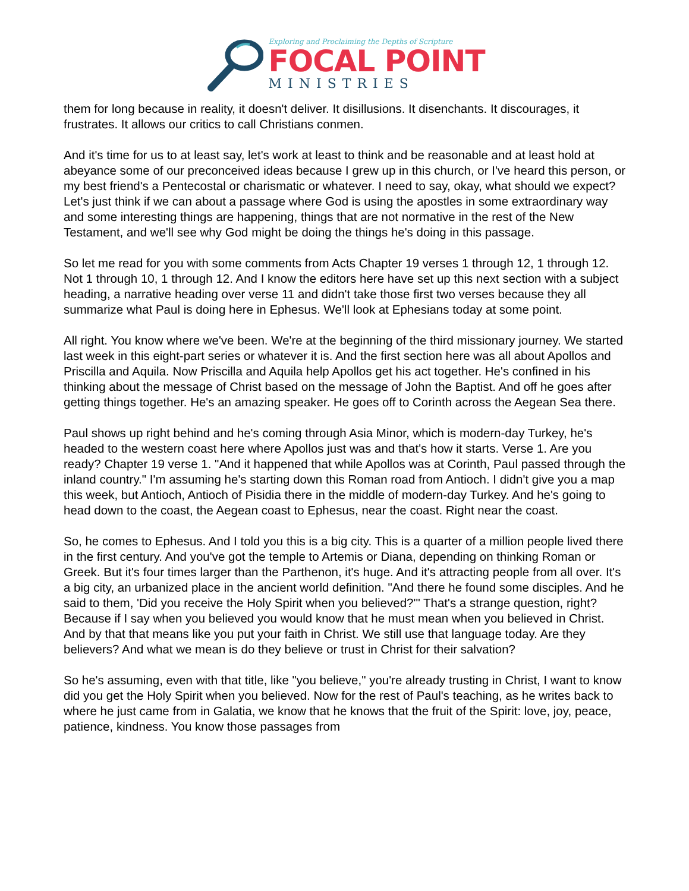Exploring and Proclaiming the Depths of Scripture
FOCAL POINT
MINISTRIES
them for long because in reality, it doesn't deliver. It disillusions. It disenchants. It discourages, it frustrates. It allows our critics to call Christians conmen.
And it's time for us to at least say, let's work at least to think and be reasonable and at least hold at abeyance some of our preconceived ideas because I grew up in this church, or I've heard this person, or my best friend's a Pentecostal or charismatic or whatever. I need to say, okay, what should we expect? Let's just think if we can about a passage where God is using the apostles in some extraordinary way and some interesting things are happening, things that are not normative in the rest of the New Testament, and we'll see why God might be doing the things he's doing in this passage.
So let me read for you with some comments from Acts Chapter 19 verses 1 through 12, 1 through 12. Not 1 through 10, 1 through 12. And I know the editors here have set up this next section with a subject heading, a narrative heading over verse 11 and didn't take those first two verses because they all summarize what Paul is doing here in Ephesus. We'll look at Ephesians today at some point.
All right. You know where we've been. We're at the beginning of the third missionary journey. We started last week in this eight-part series or whatever it is. And the first section here was all about Apollos and Priscilla and Aquila. Now Priscilla and Aquila help Apollos get his act together. He's confined in his thinking about the message of Christ based on the message of John the Baptist. And off he goes after getting things together. He's an amazing speaker. He goes off to Corinth across the Aegean Sea there.
Paul shows up right behind and he's coming through Asia Minor, which is modern-day Turkey, he's headed to the western coast here where Apollos just was and that's how it starts. Verse 1. Are you ready? Chapter 19 verse 1. "And it happened that while Apollos was at Corinth, Paul passed through the inland country." I'm assuming he's starting down this Roman road from Antioch. I didn't give you a map this week, but Antioch, Antioch of Pisidia there in the middle of modern-day Turkey. And he's going to head down to the coast, the Aegean coast to Ephesus, near the coast. Right near the coast.
So, he comes to Ephesus. And I told you this is a big city. This is a quarter of a million people lived there in the first century. And you've got the temple to Artemis or Diana, depending on thinking Roman or Greek. But it's four times larger than the Parthenon, it's huge. And it's attracting people from all over. It's a big city, an urbanized place in the ancient world definition. "And there he found some disciples. And he said to them, 'Did you receive the Holy Spirit when you believed?'" That's a strange question, right? Because if I say when you believed you would know that he must mean when you believed in Christ. And by that that means like you put your faith in Christ. We still use that language today. Are they believers? And what we mean is do they believe or trust in Christ for their salvation?
So he's assuming, even with that title, like "you believe," you're already trusting in Christ, I want to know did you get the Holy Spirit when you believed. Now for the rest of Paul's teaching, as he writes back to where he just came from in Galatia, we know that he knows that the fruit of the Spirit: love, joy, peace, patience, kindness. You know those passages from